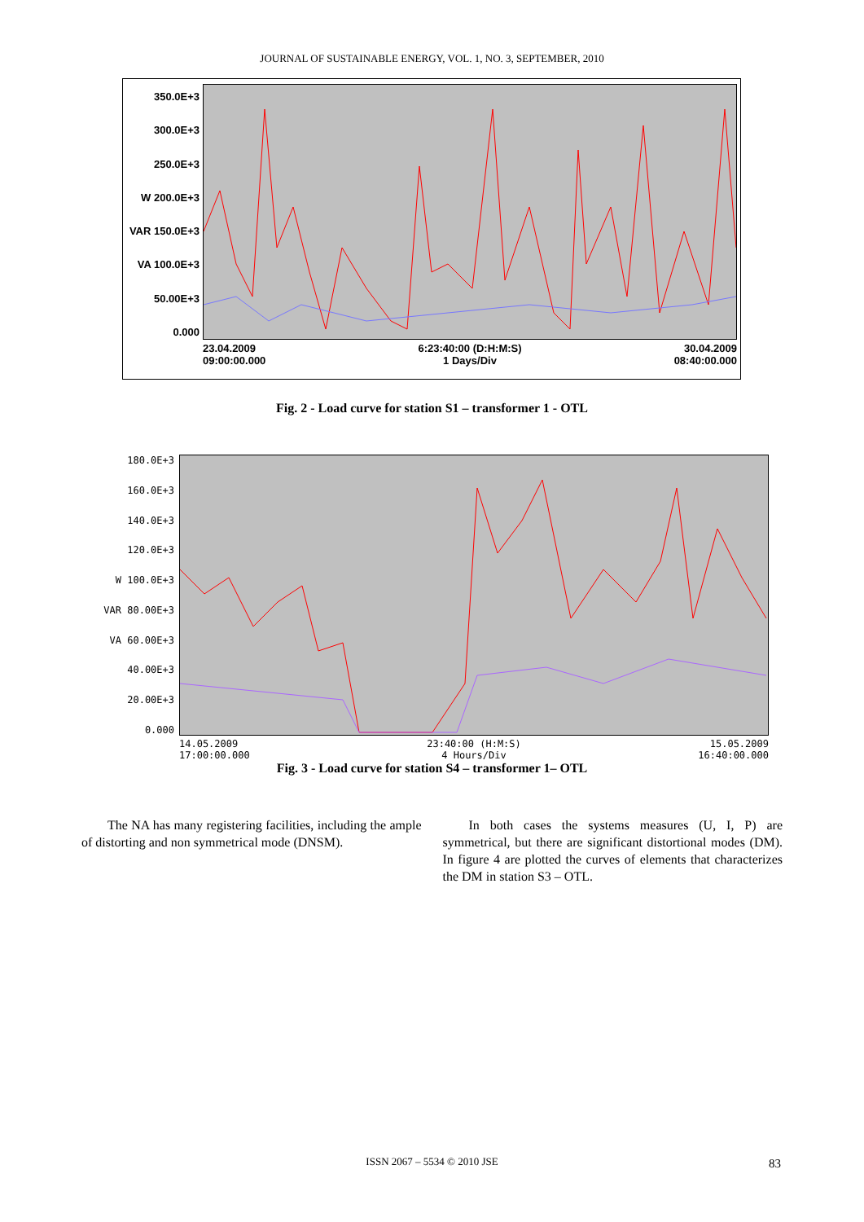JOURNAL OF SUSTAINABLE ENERGY, VOL. 1, NO. 3, SEPTEMBER, 2010
350.0E+3
300.0E+3
250.0E+3
W 200.0E+3
VAR 150.0E+3
VA 100.0E+3
50.00E+3
0.000
23.04.2009
09:00:00.000 6:23:40:00 (D:H:M:S)
1 Days/Div 30.04.2009
08:40:00.000
Fig. 2 - Load curve for station S1 – transformer 1 - OTL
180.0E+3
160.0E+3
140.0E+3
120.0E+3
W 100.0E+3
VAR 80.00E+3
VA 60.00E+3
40.00E+3
20.00E+3
0.000
14.05.2009
17:00:00.000 23:40:00 (H:M:S)
4 Hours/Div 15.05.2009
16:40:00.000
Fig. 3 - Load curve for station S4 – transformer 1– OTL
The NA has many registering facilities, including the ample of distorting and non symmetrical mode (DNSM).
In both cases the systems measures (U, I, P) are symmetrical, but there are significant distortional modes (DM). In figure 4 are plotted the curves of elements that characterizes the DM in station S3 – OTL.
ISSN 2067 – 5534 © 2010 JSE 83